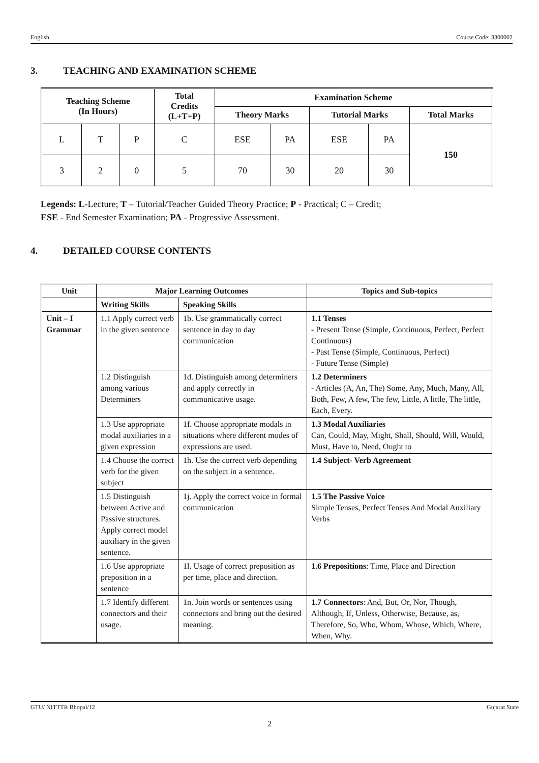English Course Code: 3300002
3. TEACHING AND EXAMINATION SCHEME
| Teaching Scheme (In Hours) | | | Total Credits (L+T+P) | Examination Scheme | | | | |
| --- | --- | --- | --- | --- | --- | --- | --- | --- |
| | | | | Theory Marks | | Tutorial Marks | | Total Marks |
| L | T | P | C | ESE | PA | ESE | PA | 150 |
| 3 | 2 | 0 | 5 | 70 | 30 | 20 | 30 | |
Legends: L-Lecture; T – Tutorial/Teacher Guided Theory Practice; P - Practical; C – Credit;
ESE - End Semester Examination; PA - Progressive Assessment.
4. DETAILED COURSE CONTENTS
| Unit | Major Learning Outcomes | | Topics and Sub-topics |
| --- | --- | --- | --- |
| | Writing Skills | Speaking Skills | |
| Unit – I Grammar | 1.1 Apply correct verb in the given sentence | 1b. Use grammatically correct sentence in day to day communication | 1.1 Tenses - Present Tense (Simple, Continuous, Perfect, Perfect Continuous) - Past Tense (Simple, Continuous, Perfect) - Future Tense (Simple) |
| | 1.2 Distinguish among various Determiners | 1d. Distinguish among determiners and apply correctly in communicative usage. | 1.2 Determiners - Articles (A, An, The) Some, Any, Much, Many, All, Both, Few, A few, The few, Little, A little, The little, Each, Every. |
| | 1.3 Use appropriate modal auxiliaries in a given expression | 1f. Choose appropriate modals in situations where different modes of expressions are used. | 1.3 Modal Auxiliaries Can, Could, May, Might, Shall, Should, Will, Would, Must, Have to, Need, Ought to |
| | 1.4 Choose the correct verb for the given subject | 1h. Use the correct verb depending on the subject in a sentence. | 1.4 Subject- Verb Agreement |
| | 1.5 Distinguish between Active and Passive structures. Apply correct model auxiliary in the given sentence. | 1j. Apply the correct voice in formal communication | 1.5 The Passive Voice Simple Tenses, Perfect Tenses And Modal Auxiliary Verbs |
| | 1.6 Use appropriate preposition in a sentence | 1l. Usage of correct preposition as per time, place and direction. | 1.6 Prepositions : Time, Place and Direction |
| | 1.7 Identify different connectors and their usage. | 1n. Join words or sentences using connectors and bring out the desired meaning. | 1.7 Connectors : And, But, Or, Nor, Though, Although, If, Unless, Otherwise, Because, as, Therefore, So, Who, Whom, Whose, Which, Where, When, Why. |
GTU/ NITTTR Bhopal/12 Gujarat State
2